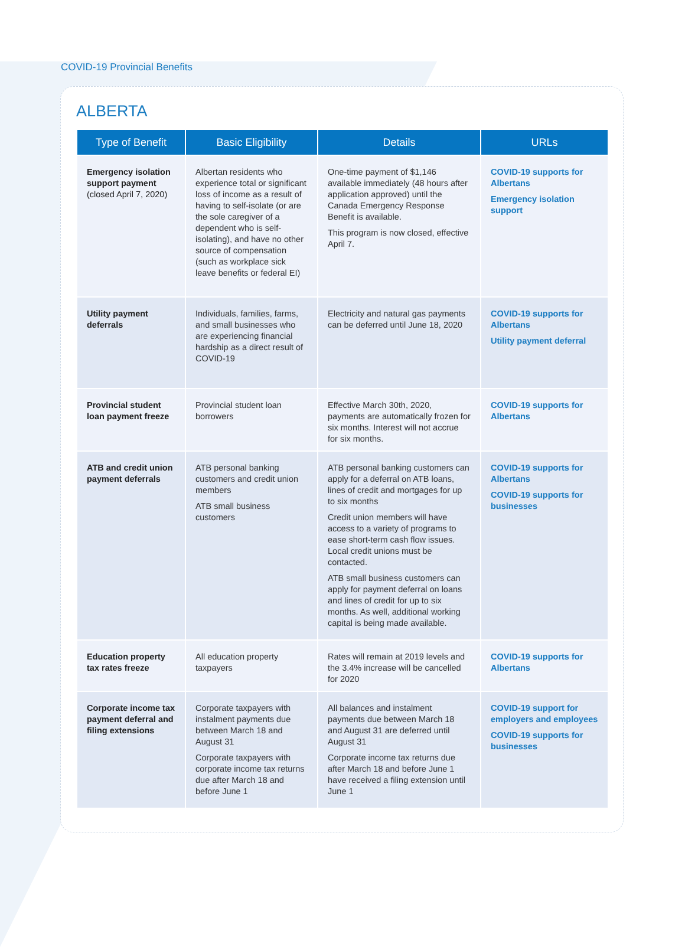COVID-19 Provincial Benefits
ALBERTA
| Type of Benefit | Basic Eligibility | Details | URLs |
| --- | --- | --- | --- |
| Emergency isolation support payment (closed April 7, 2020) | Albertan residents who experience total or significant loss of income as a result of having to self-isolate (or are the sole caregiver of a dependent who is self-isolating), and have no other source of compensation (such as workplace sick leave benefits or federal EI) | One-time payment of $1,146 available immediately (48 hours after application approved) until the Canada Emergency Response Benefit is available. This program is now closed, effective April 7. | COVID-19 supports for Albertans Emergency isolation support |
| Utility payment deferrals | Individuals, families, farms, and small businesses who are experiencing financial hardship as a direct result of COVID-19 | Electricity and natural gas payments can be deferred until June 18, 2020 | COVID-19 supports for Albertans Utility payment deferral |
| Provincial student loan payment freeze | Provincial student loan borrowers | Effective March 30th, 2020, payments are automatically frozen for six months. Interest will not accrue for six months. | COVID-19 supports for Albertans |
| ATB and credit union payment deferrals | ATB personal banking customers and credit union members ATB small business customers | ATB personal banking customers can apply for a deferral on ATB loans, lines of credit and mortgages for up to six months Credit union members will have access to a variety of programs to ease short-term cash flow issues. Local credit unions must be contacted. ATB small business customers can apply for payment deferral on loans and lines of credit for up to six months. As well, additional working capital is being made available. | COVID-19 supports for Albertans COVID-19 supports for businesses |
| Education property tax rates freeze | All education property taxpayers | Rates will remain at 2019 levels and the 3.4% increase will be cancelled for 2020 | COVID-19 supports for Albertans |
| Corporate income tax payment deferral and filing extensions | Corporate taxpayers with instalment payments due between March 18 and August 31 Corporate taxpayers with corporate income tax returns due after March 18 and before June 1 | All balances and instalment payments due between March 18 and August 31 are deferred until August 31 Corporate income tax returns due after March 18 and before June 1 have received a filing extension until June 1 | COVID-19 support for employers and employees COVID-19 supports for businesses |